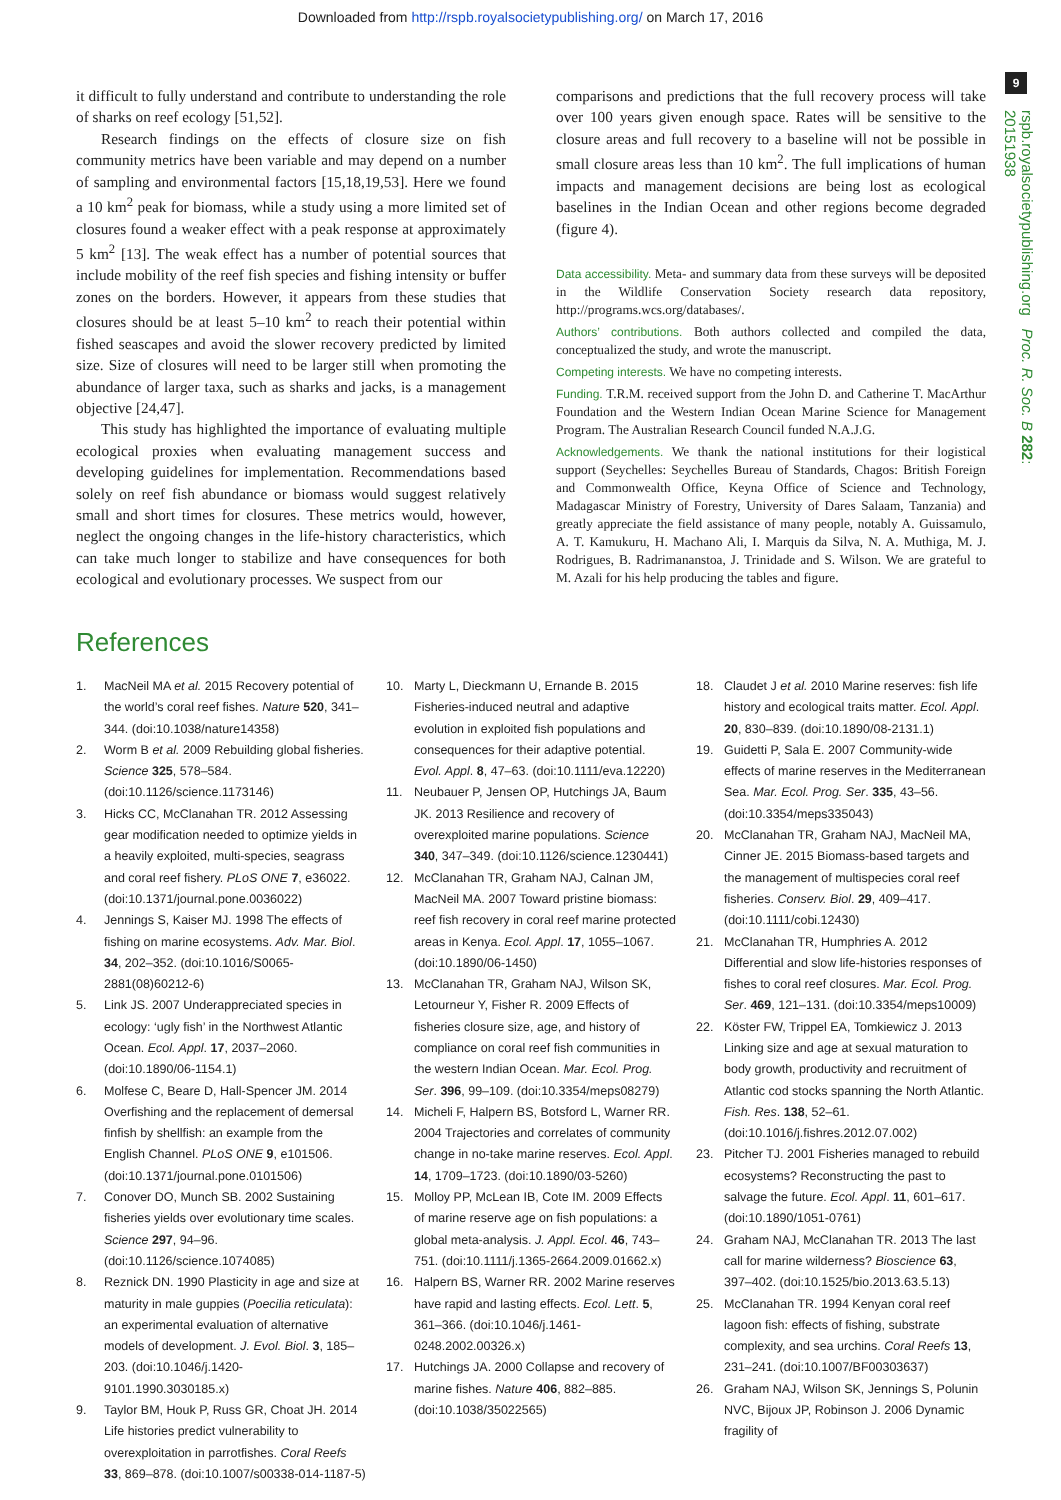Downloaded from http://rspb.royalsocietypublishing.org/ on March 17, 2016
9
rspb.royalsocietypublishing.org Proc. R. Soc. B 282: 20151938
it difficult to fully understand and contribute to understanding the role of sharks on reef ecology [51,52].
Research findings on the effects of closure size on fish community metrics have been variable and may depend on a number of sampling and environmental factors [15,18,19,53]. Here we found a 10 km<sup>2</sup> peak for biomass, while a study using a more limited set of closures found a weaker effect with a peak response at approximately 5 km<sup>2</sup> [13]. The weak effect has a number of potential sources that include mobility of the reef fish species and fishing intensity or buffer zones on the borders. However, it appears from these studies that closures should be at least 5–10 km<sup>2</sup> to reach their potential within fished seascapes and avoid the slower recovery predicted by limited size. Size of closures will need to be larger still when promoting the abundance of larger taxa, such as sharks and jacks, is a management objective [24,47].
This study has highlighted the importance of evaluating multiple ecological proxies when evaluating management success and developing guidelines for implementation. Recommendations based solely on reef fish abundance or biomass would suggest relatively small and short times for closures. These metrics would, however, neglect the ongoing changes in the life-history characteristics, which can take much longer to stabilize and have consequences for both ecological and evolutionary processes. We suspect from our
comparisons and predictions that the full recovery process will take over 100 years given enough space. Rates will be sensitive to the closure areas and full recovery to a baseline will not be possible in small closure areas less than 10 km<sup>2</sup>. The full implications of human impacts and management decisions are being lost as ecological baselines in the Indian Ocean and other regions become degraded (figure 4).
Data accessibility. Meta- and summary data from these surveys will be deposited in the Wildlife Conservation Society research data repository, http://programs.wcs.org/databases/.
Authors’ contributions. Both authors collected and compiled the data, conceptualized the study, and wrote the manuscript.
Competing interests. We have no competing interests.
Funding. T.R.M. received support from the John D. and Catherine T. MacArthur Foundation and the Western Indian Ocean Marine Science for Management Program. The Australian Research Council funded N.A.J.G.
Acknowledgements. We thank the national institutions for their logistical support (Seychelles: Seychelles Bureau of Standards, Chagos: British Foreign and Commonwealth Office, Keyna Office of Science and Technology, Madagascar Ministry of Forestry, University of Dares Salaam, Tanzania) and greatly appreciate the field assistance of many people, notably A. Guissamulo, A. T. Kamukuru, H. Machano Ali, I. Marquis da Silva, N. A. Muthiga, M. J. Rodrigues, B. Radrimananstoa, J. Trinidade and S. Wilson. We are grateful to M. Azali for his help producing the tables and figure.
References
1. MacNeil MA et al. 2015 Recovery potential of the world’s coral reef fishes. Nature 520, 341–344. (doi:10.1038/nature14358)
2. Worm B et al. 2009 Rebuilding global fisheries. Science 325, 578–584. (doi:10.1126/science.1173146)
3. Hicks CC, McClanahan TR. 2012 Assessing gear modification needed to optimize yields in a heavily exploited, multi-species, seagrass and coral reef fishery. PLoS ONE 7, e36022. (doi:10.1371/journal.pone.0036022)
4. Jennings S, Kaiser MJ. 1998 The effects of fishing on marine ecosystems. Adv. Mar. Biol. 34, 202–352. (doi:10.1016/S0065-2881(08)60212-6)
5. Link JS. 2007 Underappreciated species in ecology: ‘ugly fish’ in the Northwest Atlantic Ocean. Ecol. Appl. 17, 2037–2060. (doi:10.1890/06-1154.1)
6. Molfese C, Beare D, Hall-Spencer JM. 2014 Overfishing and the replacement of demersal finfish by shellfish: an example from the English Channel. PLoS ONE 9, e101506. (doi:10.1371/journal.pone.0101506)
7. Conover DO, Munch SB. 2002 Sustaining fisheries yields over evolutionary time scales. Science 297, 94–96. (doi:10.1126/science.1074085)
8. Reznick DN. 1990 Plasticity in age and size at maturity in male guppies (Poecilia reticulata): an experimental evaluation of alternative models of development. J. Evol. Biol. 3, 185–203. (doi:10.1046/j.1420-9101.1990.3030185.x)
9. Taylor BM, Houk P, Russ GR, Choat JH. 2014 Life histories predict vulnerability to overexploitation in parrotfishes. Coral Reefs 33, 869–878. (doi:10.1007/s00338-014-1187-5)
10. Marty L, Dieckmann U, Ernande B. 2015 Fisheries-induced neutral and adaptive evolution in exploited fish populations and consequences for their adaptive potential. Evol. Appl. 8, 47–63. (doi:10.1111/eva.12220)
11. Neubauer P, Jensen OP, Hutchings JA, Baum JK. 2013 Resilience and recovery of overexploited marine populations. Science 340, 347–349. (doi:10.1126/science.1230441)
12. McClanahan TR, Graham NAJ, Calnan JM, MacNeil MA. 2007 Toward pristine biomass: reef fish recovery in coral reef marine protected areas in Kenya. Ecol. Appl. 17, 1055–1067. (doi:10.1890/06-1450)
13. McClanahan TR, Graham NAJ, Wilson SK, Letourneur Y, Fisher R. 2009 Effects of fisheries closure size, age, and history of compliance on coral reef fish communities in the western Indian Ocean. Mar. Ecol. Prog. Ser. 396, 99–109. (doi:10.3354/meps08279)
14. Micheli F, Halpern BS, Botsford L, Warner RR. 2004 Trajectories and correlates of community change in no-take marine reserves. Ecol. Appl. 14, 1709–1723. (doi:10.1890/03-5260)
15. Molloy PP, McLean IB, Cote IM. 2009 Effects of marine reserve age on fish populations: a global meta-analysis. J. Appl. Ecol. 46, 743–751. (doi:10.1111/j.1365-2664.2009.01662.x)
16. Halpern BS, Warner RR. 2002 Marine reserves have rapid and lasting effects. Ecol. Lett. 5, 361–366. (doi:10.1046/j.1461-0248.2002.00326.x)
17. Hutchings JA. 2000 Collapse and recovery of marine fishes. Nature 406, 882–885. (doi:10.1038/35022565)
18. Claudet J et al. 2010 Marine reserves: fish life history and ecological traits matter. Ecol. Appl. 20, 830–839. (doi:10.1890/08-2131.1)
19. Guidetti P, Sala E. 2007 Community-wide effects of marine reserves in the Mediterranean Sea. Mar. Ecol. Prog. Ser. 335, 43–56. (doi:10.3354/meps335043)
20. McClanahan TR, Graham NAJ, MacNeil MA, Cinner JE. 2015 Biomass-based targets and the management of multispecies coral reef fisheries. Conserv. Biol. 29, 409–417. (doi:10.1111/cobi.12430)
21. McClanahan TR, Humphries A. 2012 Differential and slow life-histories responses of fishes to coral reef closures. Mar. Ecol. Prog. Ser. 469, 121–131. (doi:10.3354/meps10009)
22. Köster FW, Trippel EA, Tomkiewicz J. 2013 Linking size and age at sexual maturation to body growth, productivity and recruitment of Atlantic cod stocks spanning the North Atlantic. Fish. Res. 138, 52–61. (doi:10.1016/j.fishres.2012.07.002)
23. Pitcher TJ. 2001 Fisheries managed to rebuild ecosystems? Reconstructing the past to salvage the future. Ecol. Appl. 11, 601–617. (doi:10.1890/1051-0761)
24. Graham NAJ, McClanahan TR. 2013 The last call for marine wilderness? Bioscience 63, 397–402. (doi:10.1525/bio.2013.63.5.13)
25. McClanahan TR. 1994 Kenyan coral reef lagoon fish: effects of fishing, substrate complexity, and sea urchins. Coral Reefs 13, 231–241. (doi:10.1007/BF00303637)
26. Graham NAJ, Wilson SK, Jennings S, Polunin NVC, Bijoux JP, Robinson J. 2006 Dynamic fragility of